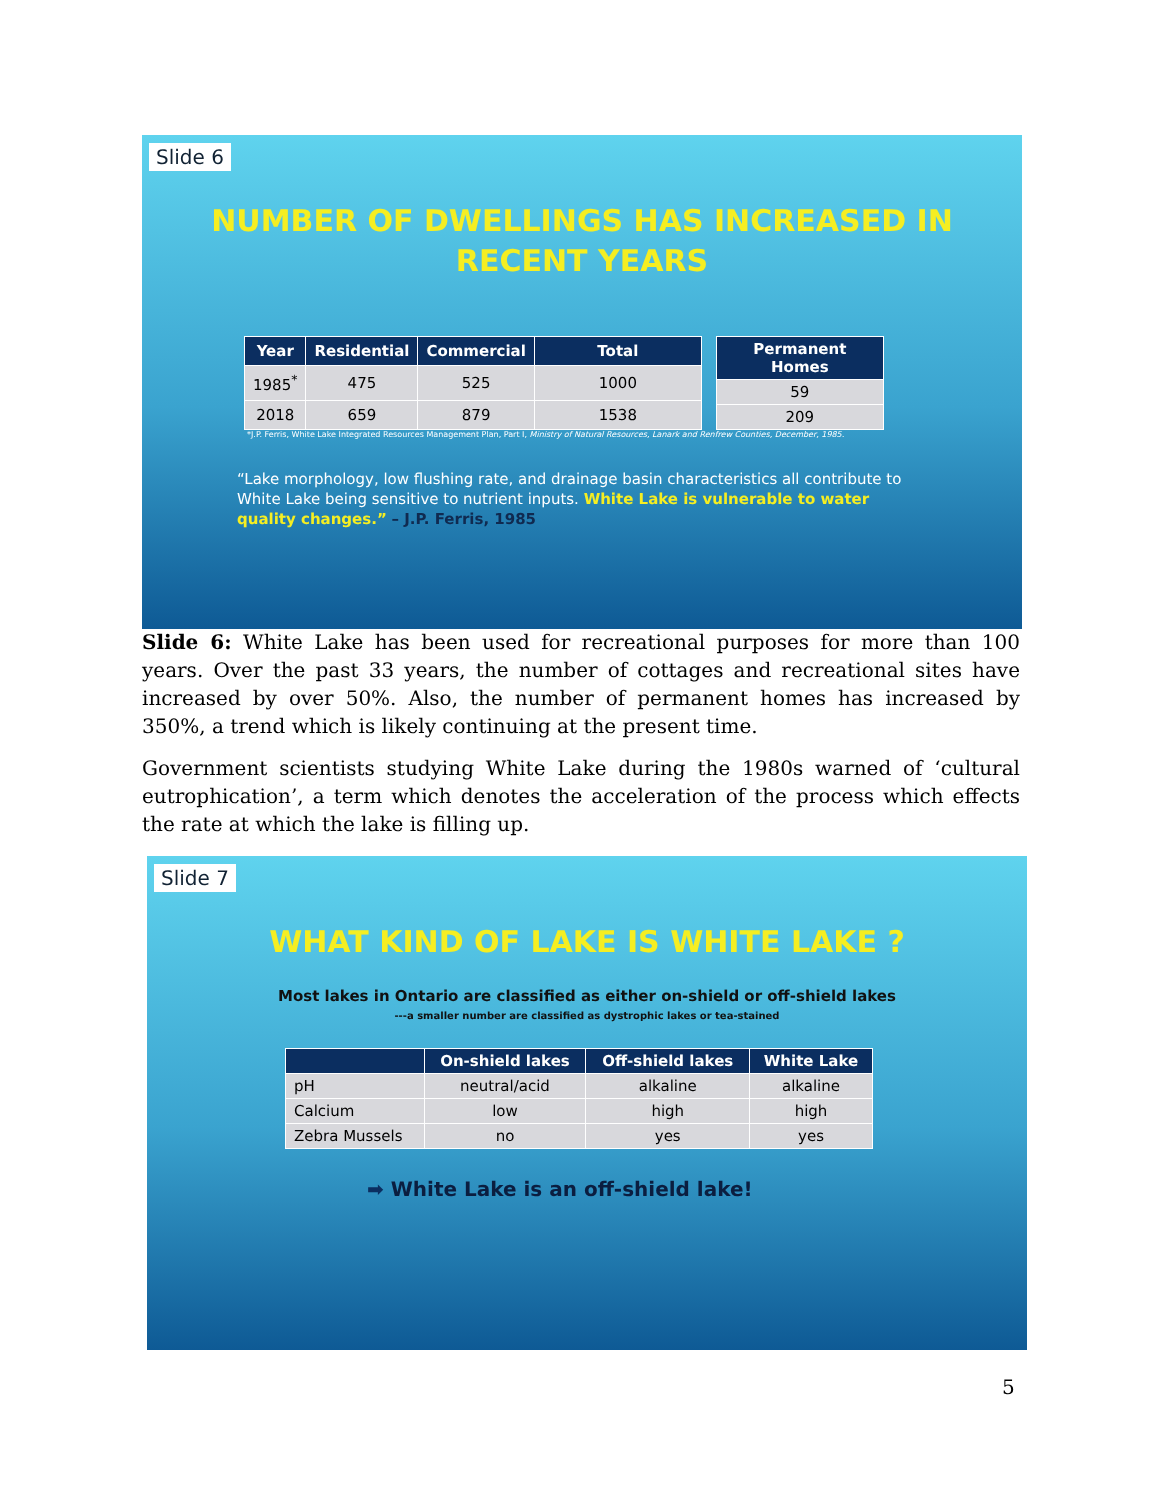Slide 6
NUMBER OF DWELLINGS HAS INCREASED IN
RECENT YEARS
| Year | Residential | Commercial | Total |
| --- | --- | --- | --- |
| 1985<sup>*</sup> | 475 | 525 | 1000 |
| 2018 | 659 | 879 | 1538 |
| Permanent Homes |
| --- |
| 59 |
| 209 |
*J.P. Ferris, White Lake Integrated Resources Management Plan, Part I, Ministry of Natural Resources, Lanark and Renfrew Counties, December, 1985.
“Lake morphology, low flushing rate, and drainage basin characteristics all contribute to White Lake being sensitive to nutrient inputs. White Lake is vulnerable to water quality changes.” – J.P. Ferris, 1985
Slide 6: White Lake has been used for recreational purposes for more than 100 years. Over the past 33 years, the number of cottages and recreational sites have increased by over 50%. Also, the number of permanent homes has increased by 350%, a trend which is likely continuing at the present time.
Government scientists studying White Lake during the 1980s warned of ‘cultural eutrophication’, a term which denotes the acceleration of the process which effects the rate at which the lake is filling up.
Slide 7
WHAT KIND OF LAKE IS WHITE LAKE ?
Most lakes in Ontario are classified as either on-shield or off-shield lakes
---a smaller number are classified as dystrophic lakes or tea-stained
| | On-shield lakes | Off-shield lakes | White Lake |
| --- | --- | --- | --- |
| pH | neutral/acid | alkaline | alkaline |
| Calcium | low | high | high |
| Zebra Mussels | no | yes | yes |
➡ White Lake is an off-shield lake!
5